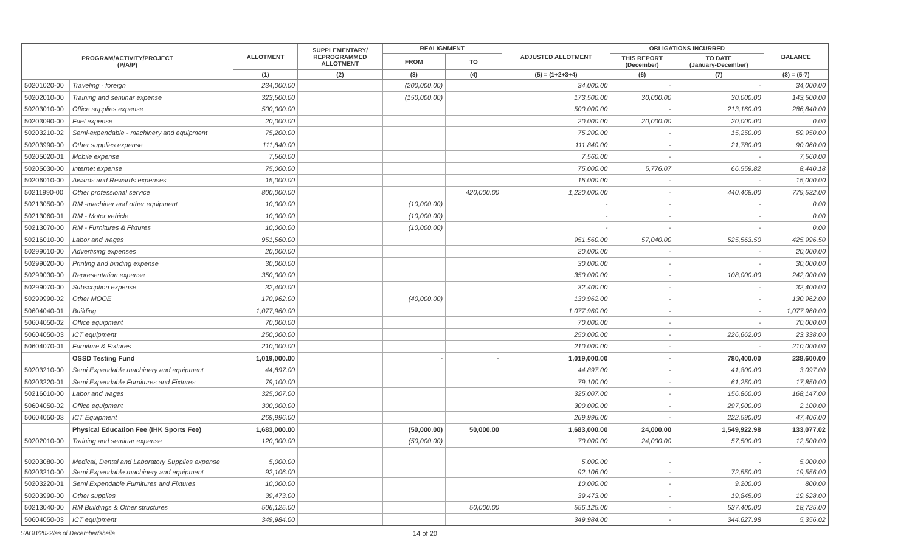| PROGRAM/ACTIVITY/PROJECT (P/A/P) | | ALLOTMENT | SUPPLEMENTARY/ REPROGRAMMED ALLOTMENT | REALIGNMENT | | ADJUSTED ALLOTMENT | OBLIGATIONS INCURRED | | BALANCE |
| --- | --- | --- | --- | --- | --- | --- | --- | --- | --- |
| | | | | FROM | TO | | THIS REPORT (December) | TO DATE (January-December) | |
| | | (1) | (2) | (3) | (4) | (5) = (1+2+3+4) | (6) | (7) | (8) = (5-7) |
| 50201020-00 | Traveling - foreign | 234,000.00 | | (200,000.00) | | 34,000.00 | - | - | 34,000.00 |
| 50202010-00 | Training and seminar expense | 323,500.00 | | (150,000.00) | | 173,500.00 | 30,000.00 | 30,000.00 | 143,500.00 |
| 50203010-00 | Office supplies expense | 500,000.00 | | | | 500,000.00 | - | 213,160.00 | 286,840.00 |
| 50203090-00 | Fuel expense | 20,000.00 | | | | 20,000.00 | 20,000.00 | 20,000.00 | 0.00 |
| 50203210-02 | Semi-expendable - machinery and equipment | 75,200.00 | | | | 75,200.00 | - | 15,250.00 | 59,950.00 |
| 50203990-00 | Other supplies expense | 111,840.00 | | | | 111,840.00 | - | 21,780.00 | 90,060.00 |
| 50205020-01 | Mobile expense | 7,560.00 | | | | 7,560.00 | - | - | 7,560.00 |
| 50205030-00 | Internet expense | 75,000.00 | | | | 75,000.00 | 5,776.07 | 66,559.82 | 8,440.18 |
| 50206010-00 | Awards and Rewards expenses | 15,000.00 | | | | 15,000.00 | - | - | 15,000.00 |
| 50211990-00 | Other professional service | 800,000.00 | | | 420,000.00 | 1,220,000.00 | - | 440,468.00 | 779,532.00 |
| 50213050-00 | RM -machiner and other equipment | 10,000.00 | | (10,000.00) | | - | - | - | 0.00 |
| 50213060-01 | RM - Motor vehicle | 10,000.00 | | (10,000.00) | | - | - | - | 0.00 |
| 50213070-00 | RM - Furnitures & Fixtures | 10,000.00 | | (10,000.00) | | - | - | - | 0.00 |
| 50216010-00 | Labor and wages | 951,560.00 | | | | 951,560.00 | 57,040.00 | 525,563.50 | 425,996.50 |
| 50299010-00 | Advertising expenses | 20,000.00 | | | | 20,000.00 | - | - | 20,000.00 |
| 50299020-00 | Printing and binding expense | 30,000.00 | | | | 30,000.00 | - | - | 30,000.00 |
| 50299030-00 | Representation expense | 350,000.00 | | | | 350,000.00 | - | 108,000.00 | 242,000.00 |
| 50299070-00 | Subscription expense | 32,400.00 | | | | 32,400.00 | - | - | 32,400.00 |
| 50299990-02 | Other MOOE | 170,962.00 | | (40,000.00) | | 130,962.00 | - | - | 130,962.00 |
| 50604040-01 | Building | 1,077,960.00 | | | | 1,077,960.00 | - | - | 1,077,960.00 |
| 50604050-02 | Office equipment | 70,000.00 | | | | 70,000.00 | - | - | 70,000.00 |
| 50604050-03 | ICT equipment | 250,000.00 | | | | 250,000.00 | - | 226,662.00 | 23,338.00 |
| 50604070-01 | Furniture & Fixtures | 210,000.00 | | | | 210,000.00 | - | - | 210,000.00 |
| | OSSD Testing Fund | 1,019,000.00 | | - | - | 1,019,000.00 | - | 780,400.00 | 238,600.00 |
| 50203210-00 | Semi Expendable machinery and equipment | 44,897.00 | | | | 44,897.00 | - | 41,800.00 | 3,097.00 |
| 50203220-01 | Semi Expendable Furnitures and Fixtures | 79,100.00 | | | | 79,100.00 | - | 61,250.00 | 17,850.00 |
| 50216010-00 | Labor and wages | 325,007.00 | | | | 325,007.00 | - | 156,860.00 | 168,147.00 |
| 50604050-02 | Office equipment | 300,000.00 | | | | 300,000.00 | - | 297,900.00 | 2,100.00 |
| 50604050-03 | ICT Equipment | 269,996.00 | | | | 269,996.00 | - | 222,590.00 | 47,406.00 |
| | Physical Education Fee (IHK Sports Fee) | 1,683,000.00 | | (50,000.00) | 50,000.00 | 1,683,000.00 | 24,000.00 | 1,549,922.98 | 133,077.02 |
| 50202010-00 | Training and seminar expense | 120,000.00 | | (50,000.00) | | 70,000.00 | 24,000.00 | 57,500.00 | 12,500.00 |
| 50203080-00 | Medical, Dental and Laboratory Supplies expense | 5,000.00 | | | | 5,000.00 | - | - | 5,000.00 |
| 50203210-00 | Semi Expendable machinery and equipment | 92,106.00 | | | | 92,106.00 | - | 72,550.00 | 19,556.00 |
| 50203220-01 | Semi Expendable Furnitures and Fixtures | 10,000.00 | | | | 10,000.00 | - | 9,200.00 | 800.00 |
| 50203990-00 | Other supplies | 39,473.00 | | | | 39,473.00 | - | 19,845.00 | 19,628.00 |
| 50213040-00 | RM Buildings & Other structures | 506,125.00 | | | 50,000.00 | 556,125.00 | - | 537,400.00 | 18,725.00 |
| 50604050-03 | ICT equipment | 349,984.00 | | | | 349,984.00 | - | 344,627.98 | 5,356.02 |
SAOB/2022/as of December/sheila
14 of 20